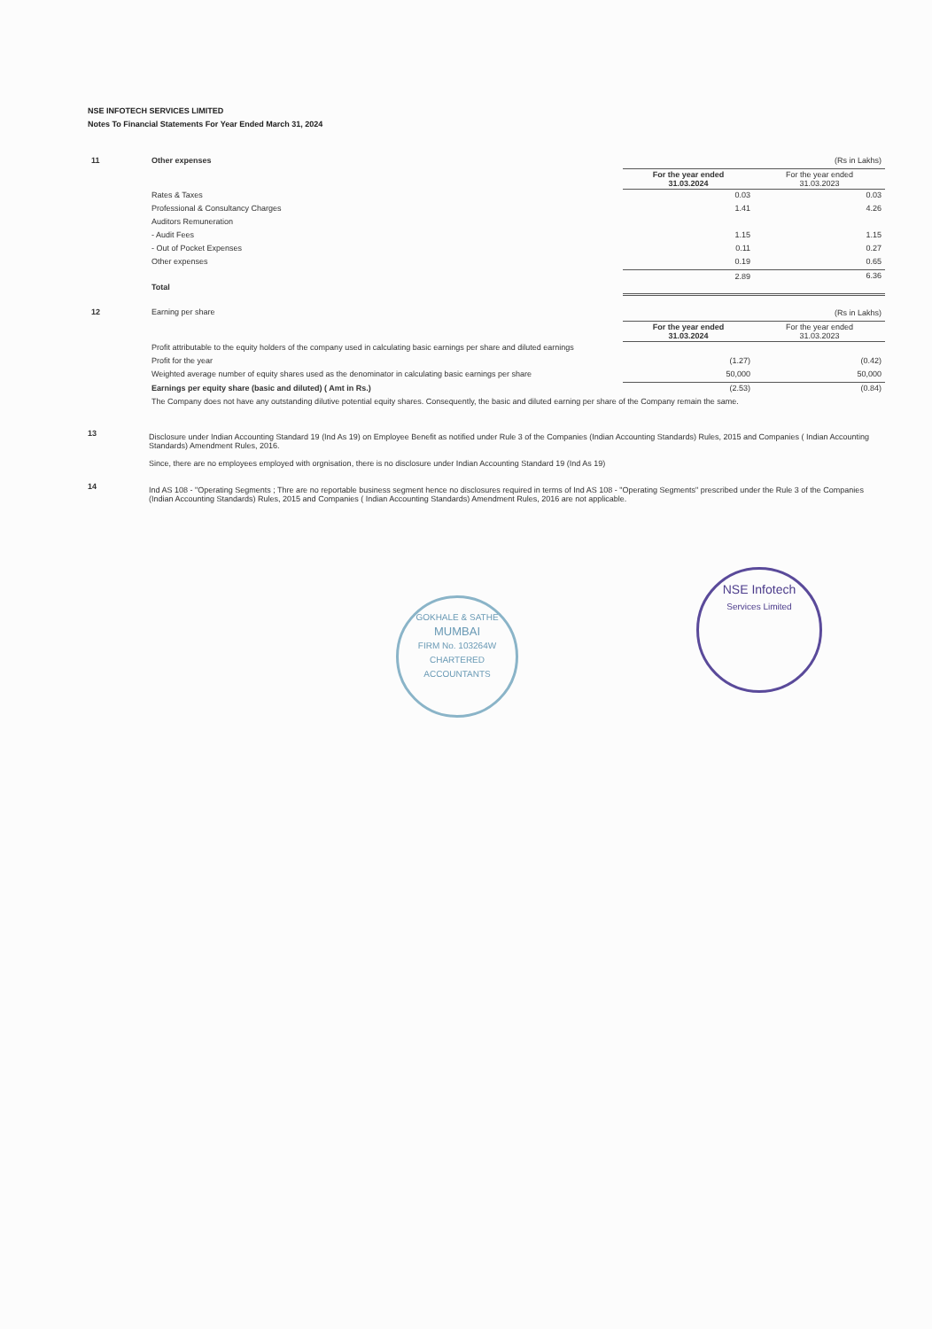NSE INFOTECH SERVICES LIMITED
Notes To Financial Statements For Year Ended March 31, 2024
| 11 | Other expenses | | (Rs in Lakhs) |
| | | For the year ended 31.03.2024 | For the year ended 31.03.2023 |
| | Rates & Taxes | 0.03 | 0.03 |
| | Professional & Consultancy Charges | 1.41 | 4.26 |
| | Auditors Remuneration | | |
| | - Audit Fees | 1.15 | 1.15 |
| | - Out of Pocket Expenses | 0.11 | 0.27 |
| | Other expenses | 0.19 | 0.65 |
| | Total | 2.89 | 6.36 |
| 12 | Earning per share | | (Rs in Lakhs) |
| | | For the year ended 31.03.2024 | For the year ended 31.03.2023 |
| | Profit attributable to the equity holders of the company used in calculating basic earnings per share and diluted earnings | | |
| | Profit for the year | (1.27) | (0.42) |
| | Weighted average number of equity shares used as the denominator in calculating basic earnings per share | 50,000 | 50,000 |
| | Earnings per equity share (basic and diluted) ( Amt in Rs.) | (2.53) | (0.84) |
| | The Company does not have any outstanding dilutive potential equity shares. Consequently, the basic and diluted earning per share of the Company remain the same. | | |
13
Disclosure under Indian Accounting Standard 19 (Ind As 19) on Employee Benefit as notified under Rule 3 of the Companies (Indian Accounting Standards) Rules, 2015 and Companies ( Indian Accounting Standards) Amendment Rules, 2016.
Since, there are no employees employed with orgnisation, there is no disclosure under Indian Accounting Standard 19 (Ind As 19)
14
Ind AS 108 - "Operating Segments ; Thre are no reportable business segment hence no disclosures required in terms of Ind AS 108 - "Operating Segments" prescribed under the Rule 3 of the Companies (Indian Accounting Standards) Rules, 2015 and Companies ( Indian Accounting Standards) Amendment Rules, 2016 are not applicable.
GOKHALE & SATHE
MUMBAI
FIRM No. 103264W
CHARTERED ACCOUNTANTS
NSE Infotech
Services Limited